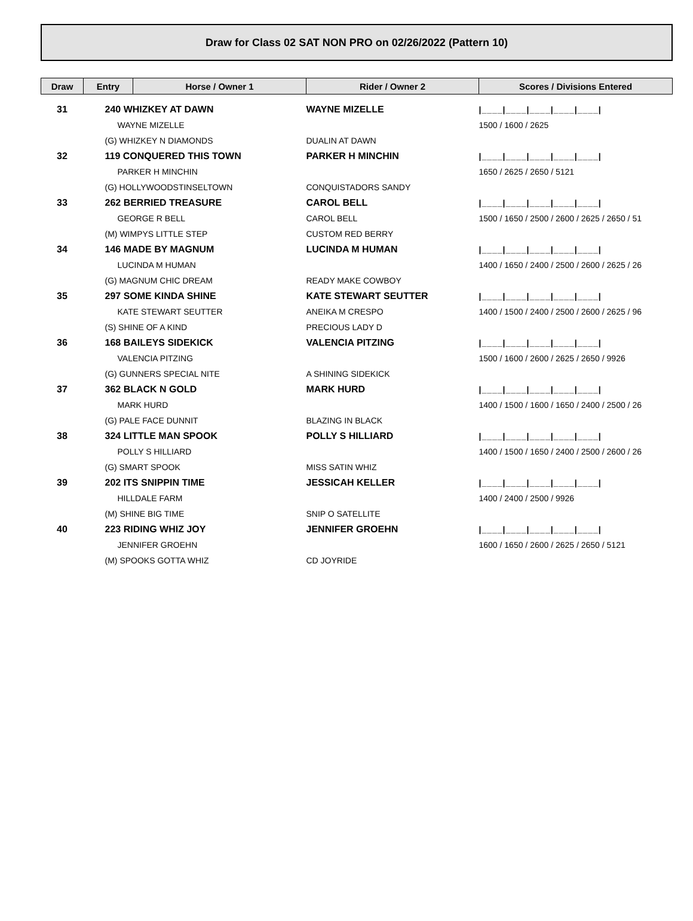Draw for Class 02 SAT NON PRO on 02/26/2022 (Pattern 10)
| Draw | Entry | Horse / Owner 1 | Rider / Owner 2 | Scores / Divisions Entered |
| --- | --- | --- | --- | --- |
| 31 | 240 WHIZKEY AT DAWN | | WAYNE MIZELLE | /____/____/____/____/____/ |
| | WAYNE MIZELLE | | | 1500 / 1600 / 2625 |
| | (G) WHIZKEY N DIAMONDS | | DUALIN AT DAWN | |
| 32 | 119 CONQUERED THIS TOWN | | PARKER H MINCHIN | /____/____/____/____/____/ |
| | PARKER H MINCHIN | | | 1650 / 2625 / 2650 / 5121 |
| | (G) HOLLYWOODSTINSELTOWN | | CONQUISTADORS SANDY | |
| 33 | 262 BERRIED TREASURE | | CAROL BELL | /____/____/____/____/____/ |
| | GEORGE R BELL | | CAROL BELL | 1500 / 1650 / 2500 / 2600 / 2625 / 2650 / 51 |
| | (M) WIMPYS LITTLE STEP | | CUSTOM RED BERRY | |
| 34 | 146 MADE BY MAGNUM | | LUCINDA M HUMAN | /____/____/____/____/____/ |
| | LUCINDA M HUMAN | | | 1400 / 1650 / 2400 / 2500 / 2600 / 2625 / 26 |
| | (G) MAGNUM CHIC DREAM | | READY MAKE COWBOY | |
| 35 | 297 SOME KINDA SHINE | | KATE STEWART SEUTTER | /____/____/____/____/____/ |
| | KATE STEWART SEUTTER | | ANEIKA M CRESPO | 1400 / 1500 / 2400 / 2500 / 2600 / 2625 / 96 |
| | (S) SHINE OF A KIND | | PRECIOUS LADY D | |
| 36 | 168 BAILEYS SIDEKICK | | VALENCIA PITZING | /____/____/____/____/____/ |
| | VALENCIA PITZING | | | 1500 / 1600 / 2600 / 2625 / 2650 / 9926 |
| | (G) GUNNERS SPECIAL NITE | | A SHINING SIDEKICK | |
| 37 | 362 BLACK N GOLD | | MARK HURD | /____/____/____/____/____/ |
| | MARK HURD | | | 1400 / 1500 / 1600 / 1650 / 2400 / 2500 / 26 |
| | (G) PALE FACE DUNNIT | | BLAZING IN BLACK | |
| 38 | 324 LITTLE MAN SPOOK | | POLLY S HILLIARD | /____/____/____/____/____/ |
| | POLLY S HILLIARD | | | 1400 / 1500 / 1650 / 2400 / 2500 / 2600 / 26 |
| | (G) SMART SPOOK | | MISS SATIN WHIZ | |
| 39 | 202 ITS SNIPPIN TIME | | JESSICAH KELLER | /____/____/____/____/____/ |
| | HILLDALE FARM | | | 1400 / 2400 / 2500 / 9926 |
| | (M) SHINE BIG TIME | | SNIP O SATELLITE | |
| 40 | 223 RIDING WHIZ JOY | | JENNIFER GROEHN | /____/____/____/____/____/ |
| | JENNIFER GROEHN | | | 1600 / 1650 / 2600 / 2625 / 2650 / 5121 |
| | (M) SPOOKS GOTTA WHIZ | | CD JOYRIDE | |